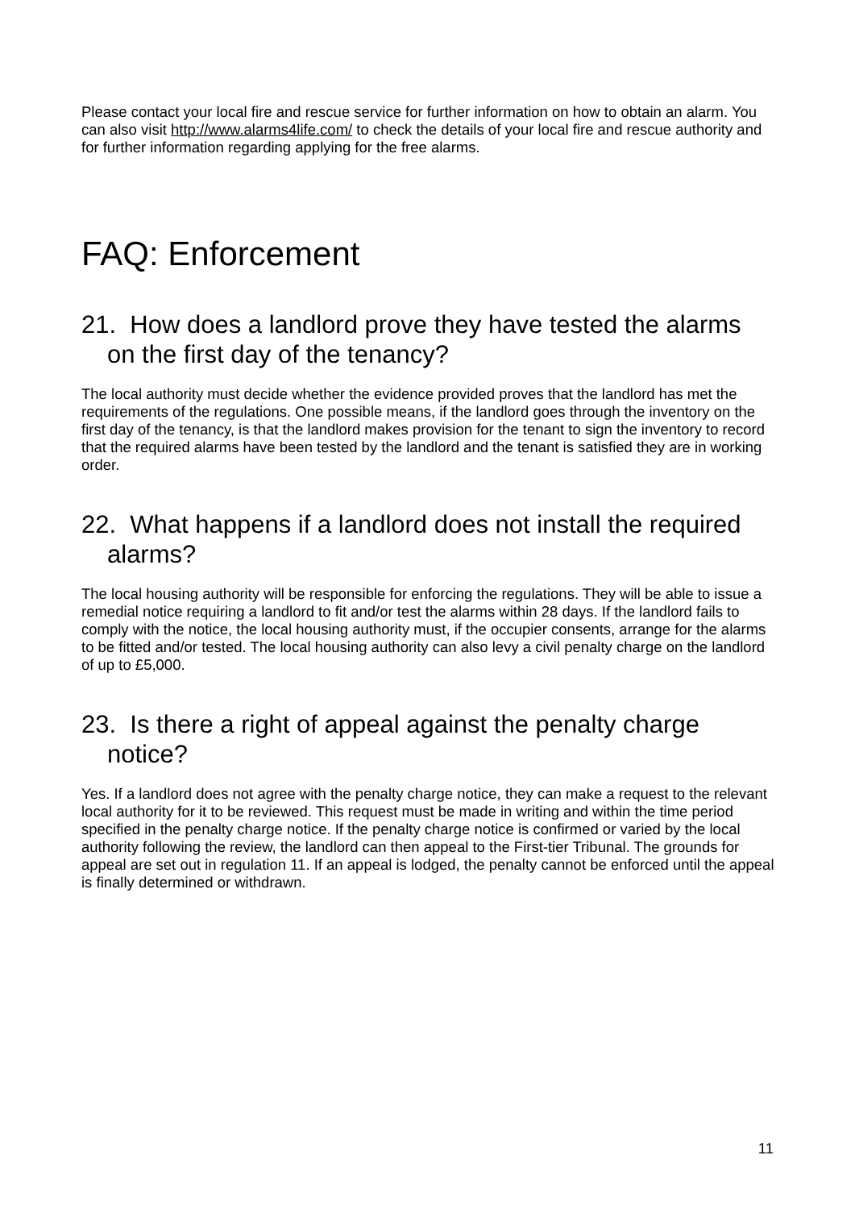Please contact your local fire and rescue service for further information on how to obtain an alarm. You can also visit http://www.alarms4life.com/ to check the details of your local fire and rescue authority and for further information regarding applying for the free alarms.
FAQ: Enforcement
21. How does a landlord prove they have tested the alarms on the first day of the tenancy?
The local authority must decide whether the evidence provided proves that the landlord has met the requirements of the regulations. One possible means, if the landlord goes through the inventory on the first day of the tenancy, is that the landlord makes provision for the tenant to sign the inventory to record that the required alarms have been tested by the landlord and the tenant is satisfied they are in working order.
22. What happens if a landlord does not install the required alarms?
The local housing authority will be responsible for enforcing the regulations. They will be able to issue a remedial notice requiring a landlord to fit and/or test the alarms within 28 days. If the landlord fails to comply with the notice, the local housing authority must, if the occupier consents, arrange for the alarms to be fitted and/or tested. The local housing authority can also levy a civil penalty charge on the landlord of up to £5,000.
23. Is there a right of appeal against the penalty charge notice?
Yes. If a landlord does not agree with the penalty charge notice, they can make a request to the relevant local authority for it to be reviewed. This request must be made in writing and within the time period specified in the penalty charge notice. If the penalty charge notice is confirmed or varied by the local authority following the review, the landlord can then appeal to the First-tier Tribunal. The grounds for appeal are set out in regulation 11. If an appeal is lodged, the penalty cannot be enforced until the appeal is finally determined or withdrawn.
11